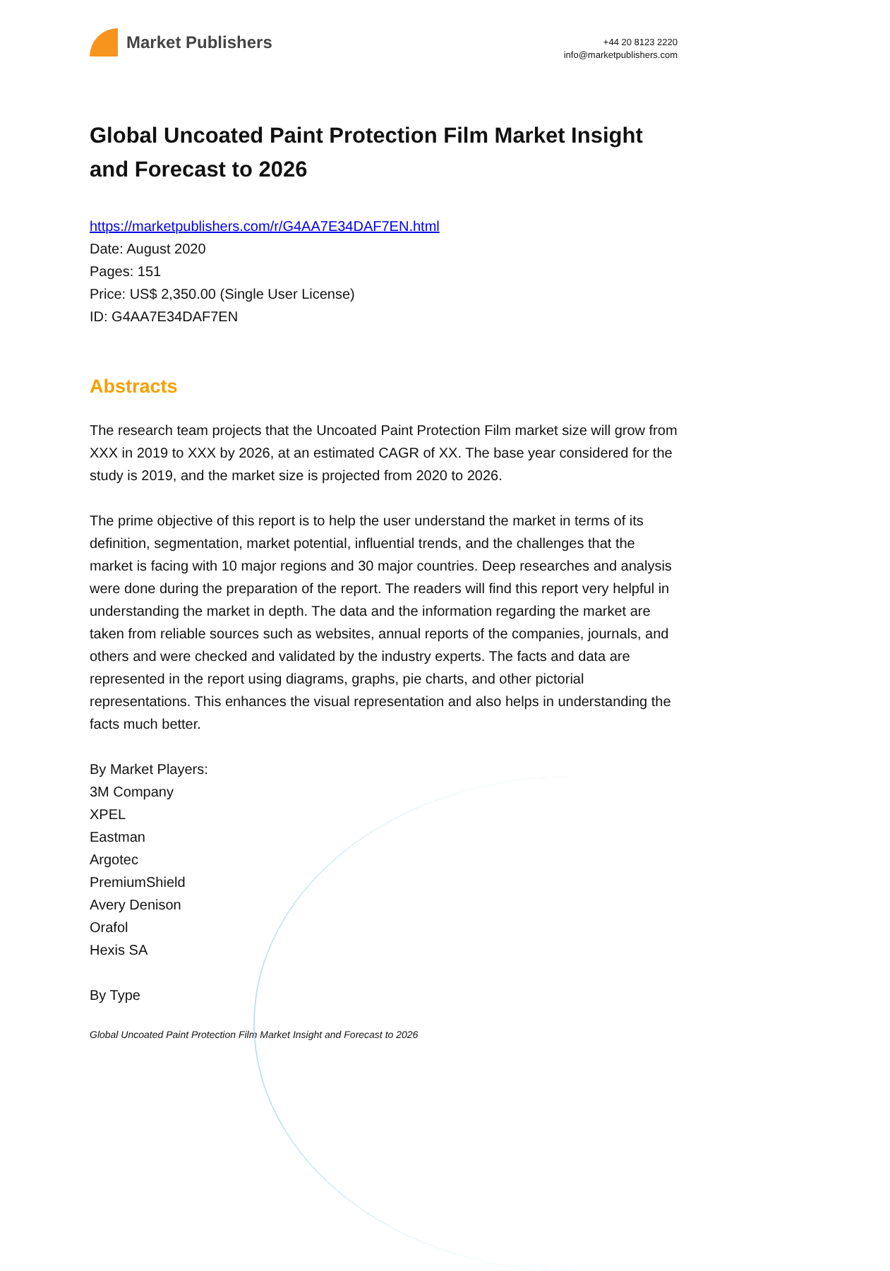Market Publishers
+44 20 8123 2220
info@marketpublishers.com
Global Uncoated Paint Protection Film Market Insight and Forecast to 2026
https://marketpublishers.com/r/G4AA7E34DAF7EN.html
Date: August 2020
Pages: 151
Price: US$ 2,350.00 (Single User License)
ID: G4AA7E34DAF7EN
Abstracts
The research team projects that the Uncoated Paint Protection Film market size will grow from XXX in 2019 to XXX by 2026, at an estimated CAGR of XX. The base year considered for the study is 2019, and the market size is projected from 2020 to 2026.
The prime objective of this report is to help the user understand the market in terms of its definition, segmentation, market potential, influential trends, and the challenges that the market is facing with 10 major regions and 30 major countries. Deep researches and analysis were done during the preparation of the report. The readers will find this report very helpful in understanding the market in depth. The data and the information regarding the market are taken from reliable sources such as websites, annual reports of the companies, journals, and others and were checked and validated by the industry experts. The facts and data are represented in the report using diagrams, graphs, pie charts, and other pictorial representations. This enhances the visual representation and also helps in understanding the facts much better.
By Market Players:
3M Company
XPEL
Eastman
Argotec
PremiumShield
Avery Denison
Orafol
Hexis SA
By Type
Global Uncoated Paint Protection Film Market Insight and Forecast to 2026